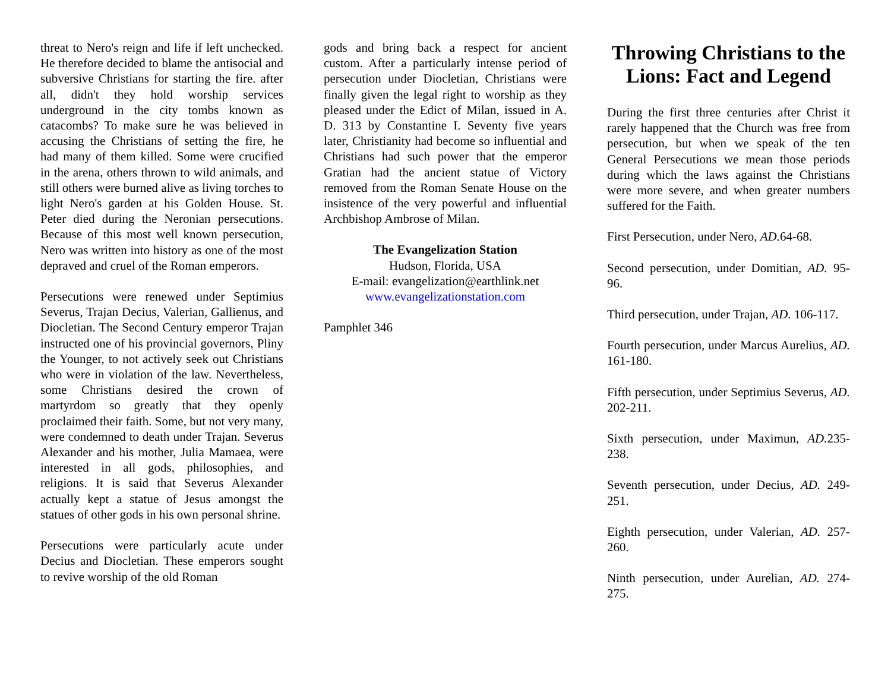threat to Nero's reign and life if left unchecked. He therefore decided to blame the antisocial and subversive Christians for starting the fire. after all, didn't they hold worship services underground in the city tombs known as catacombs? To make sure he was believed in accusing the Christians of setting the fire, he had many of them killed. Some were crucified in the arena, others thrown to wild animals, and still others were burned alive as living torches to light Nero's garden at his Golden House. St. Peter died during the Neronian persecutions. Because of this most well known persecution, Nero was written into history as one of the most depraved and cruel of the Roman emperors.
Persecutions were renewed under Septimius Severus, Trajan Decius, Valerian, Gallienus, and Diocletian. The Second Century emperor Trajan instructed one of his provincial governors, Pliny the Younger, to not actively seek out Christians who were in violation of the law. Nevertheless, some Christians desired the crown of martyrdom so greatly that they openly proclaimed their faith. Some, but not very many, were condemned to death under Trajan. Severus Alexander and his mother, Julia Mamaea, were interested in all gods, philosophies, and religions. It is said that Severus Alexander actually kept a statue of Jesus amongst the statues of other gods in his own personal shrine.
Persecutions were particularly acute under Decius and Diocletian. These emperors sought to revive worship of the old Roman
gods and bring back a respect for ancient custom. After a particularly intense period of persecution under Diocletian, Christians were finally given the legal right to worship as they pleased under the Edict of Milan, issued in A. D. 313 by Constantine I. Seventy five years later, Christianity had become so influential and Christians had such power that the emperor Gratian had the ancient statue of Victory removed from the Roman Senate House on the insistence of the very powerful and influential Archbishop Ambrose of Milan.
The Evangelization Station
Hudson, Florida, USA
E-mail: evangelization@earthlink.net
www.evangelizationstation.com
Pamphlet 346
Throwing Christians to the Lions: Fact and Legend
During the first three centuries after Christ it rarely happened that the Church was free from persecution, but when we speak of the ten General Persecutions we mean those periods during which the laws against the Christians were more severe, and when greater numbers suffered for the Faith.
First Persecution, under Nero, AD. 64-68.
Second persecution, under Domitian, AD. 95-96.
Third persecution, under Trajan, AD. 106-117.
Fourth persecution, under Marcus Aurelius, AD. 161-180.
Fifth persecution, under Septimius Severus, AD. 202-211.
Sixth persecution, under Maximun, AD. 235-238.
Seventh persecution, under Decius, AD. 249-251.
Eighth persecution, under Valerian, AD. 257-260.
Ninth persecution, under Aurelian, AD. 274-275.